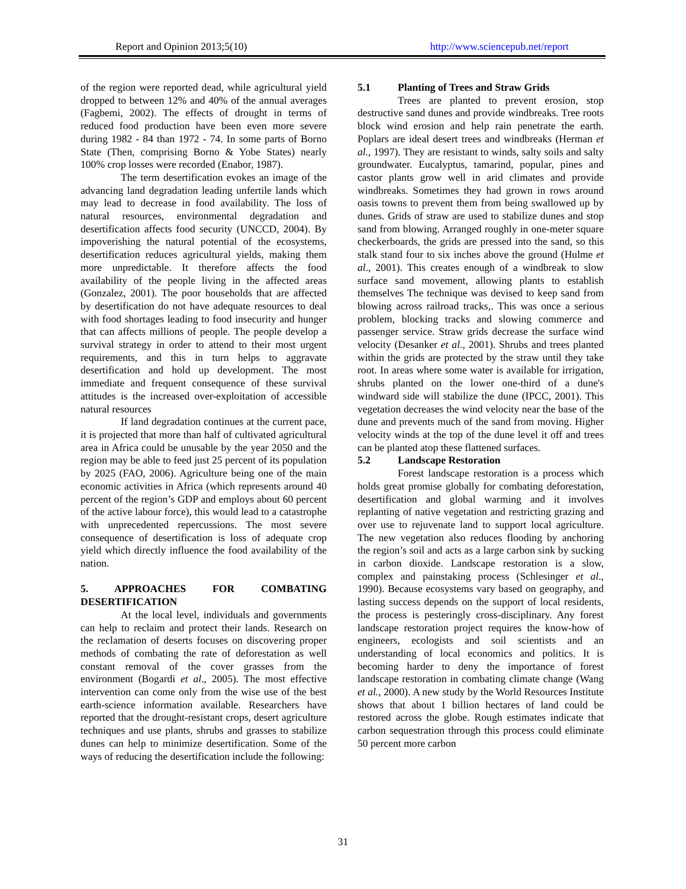Report and Opinion 2013;5(10) http://www.sciencepub.net/report
of the region were reported dead, while agricultural yield dropped to between 12% and 40% of the annual averages (Fagbemi, 2002). The effects of drought in terms of reduced food production have been even more severe during 1982 - 84 than 1972 - 74. In some parts of Borno State (Then, comprising Borno & Yobe States) nearly 100% crop losses were recorded (Enabor, 1987).
The term desertification evokes an image of the advancing land degradation leading unfertile lands which may lead to decrease in food availability. The loss of natural resources, environmental degradation and desertification affects food security (UNCCD, 2004). By impoverishing the natural potential of the ecosystems, desertification reduces agricultural yields, making them more unpredictable. It therefore affects the food availability of the people living in the affected areas (Gonzalez, 2001). The poor households that are affected by desertification do not have adequate resources to deal with food shortages leading to food insecurity and hunger that can affects millions of people. The people develop a survival strategy in order to attend to their most urgent requirements, and this in turn helps to aggravate desertification and hold up development. The most immediate and frequent consequence of these survival attitudes is the increased over-exploitation of accessible natural resources
If land degradation continues at the current pace, it is projected that more than half of cultivated agricultural area in Africa could be unusable by the year 2050 and the region may be able to feed just 25 percent of its population by 2025 (FAO, 2006). Agriculture being one of the main economic activities in Africa (which represents around 40 percent of the region’s GDP and employs about 60 percent of the active labour force), this would lead to a catastrophe with unprecedented repercussions. The most severe consequence of desertification is loss of adequate crop yield which directly influence the food availability of the nation.
5. APPROACHES FOR COMBATING DESERTIFICATION
At the local level, individuals and governments can help to reclaim and protect their lands. Research on the reclamation of deserts focuses on discovering proper methods of combating the rate of deforestation as well constant removal of the cover grasses from the environment (Bogardi et al., 2005). The most effective intervention can come only from the wise use of the best earth-science information available. Researchers have reported that the drought-resistant crops, desert agriculture techniques and use plants, shrubs and grasses to stabilize dunes can help to minimize desertification. Some of the ways of reducing the desertification include the following:
5.1 Planting of Trees and Straw Grids
Trees are planted to prevent erosion, stop destructive sand dunes and provide windbreaks. Tree roots block wind erosion and help rain penetrate the earth. Poplars are ideal desert trees and windbreaks (Herman et al., 1997). They are resistant to winds, salty soils and salty groundwater. Eucalyptus, tamarind, popular, pines and castor plants grow well in arid climates and provide windbreaks. Sometimes they had grown in rows around oasis towns to prevent them from being swallowed up by dunes. Grids of straw are used to stabilize dunes and stop sand from blowing. Arranged roughly in one-meter square checkerboards, the grids are pressed into the sand, so this stalk stand four to six inches above the ground (Hulme et al., 2001). This creates enough of a windbreak to slow surface sand movement, allowing plants to establish themselves The technique was devised to keep sand from blowing across railroad tracks,. This was once a serious problem, blocking tracks and slowing commerce and passenger service. Straw grids decrease the surface wind velocity (Desanker et al., 2001). Shrubs and trees planted within the grids are protected by the straw until they take root. In areas where some water is available for irrigation, shrubs planted on the lower one-third of a dune's windward side will stabilize the dune (IPCC, 2001). This vegetation decreases the wind velocity near the base of the dune and prevents much of the sand from moving. Higher velocity winds at the top of the dune level it off and trees can be planted atop these flattened surfaces.
5.2 Landscape Restoration
Forest landscape restoration is a process which holds great promise globally for combating deforestation, desertification and global warming and it involves replanting of native vegetation and restricting grazing and over use to rejuvenate land to support local agriculture. The new vegetation also reduces flooding by anchoring the region’s soil and acts as a large carbon sink by sucking in carbon dioxide. Landscape restoration is a slow, complex and painstaking process (Schlesinger et al., 1990). Because ecosystems vary based on geography, and lasting success depends on the support of local residents, the process is pesteringly cross-disciplinary. Any forest landscape restoration project requires the know-how of engineers, ecologists and soil scientists and an understanding of local economics and politics. It is becoming harder to deny the importance of forest landscape restoration in combating climate change (Wang et al., 2000). A new study by the World Resources Institute shows that about 1 billion hectares of land could be restored across the globe. Rough estimates indicate that carbon sequestration through this process could eliminate 50 percent more carbon
31